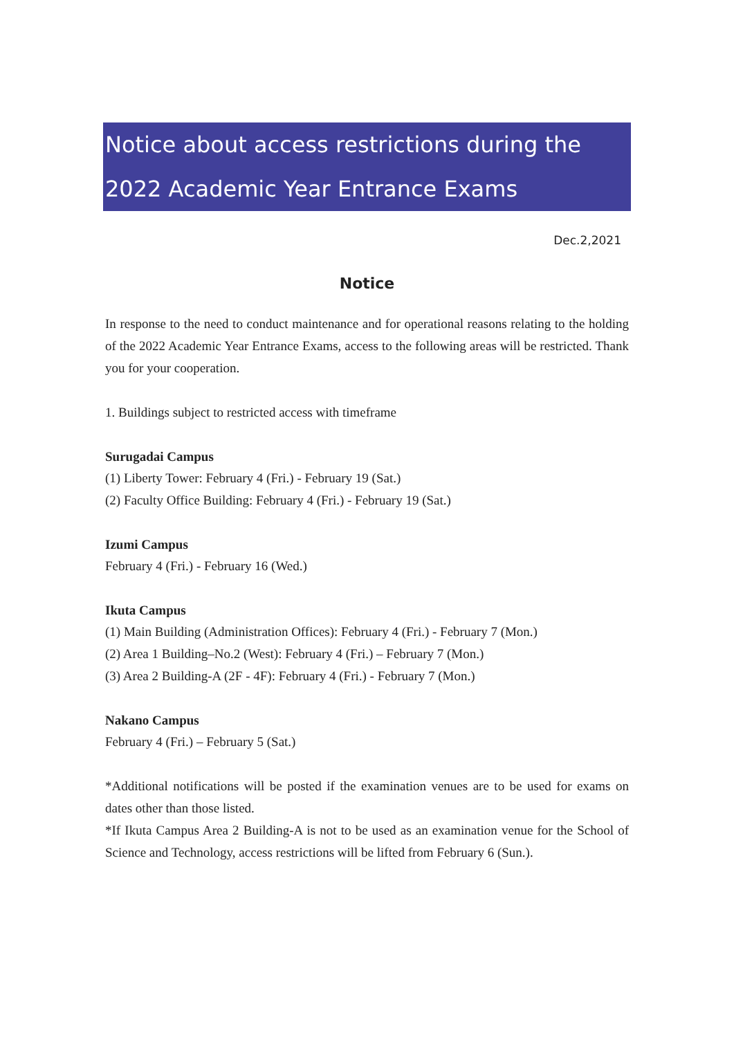Notice about access restrictions during the 2022 Academic Year Entrance Exams
Dec.2,2021
Notice
In response to the need to conduct maintenance and for operational reasons relating to the holding of the 2022 Academic Year Entrance Exams, access to the following areas will be restricted. Thank you for your cooperation.
1. Buildings subject to restricted access with timeframe
Surugadai Campus
(1) Liberty Tower: February 4 (Fri.) - February 19 (Sat.)
(2) Faculty Office Building: February 4 (Fri.) - February 19 (Sat.)
Izumi Campus
February 4 (Fri.) - February 16 (Wed.)
Ikuta Campus
(1) Main Building (Administration Offices): February 4 (Fri.) - February 7 (Mon.)
(2) Area 1 Building–No.2 (West): February 4 (Fri.) – February 7 (Mon.)
(3) Area 2 Building-A (2F - 4F): February 4 (Fri.) - February 7 (Mon.)
Nakano Campus
February 4 (Fri.) – February 5 (Sat.)
*Additional notifications will be posted if the examination venues are to be used for exams on dates other than those listed.
*If Ikuta Campus Area 2 Building-A is not to be used as an examination venue for the School of Science and Technology, access restrictions will be lifted from February 6 (Sun.).